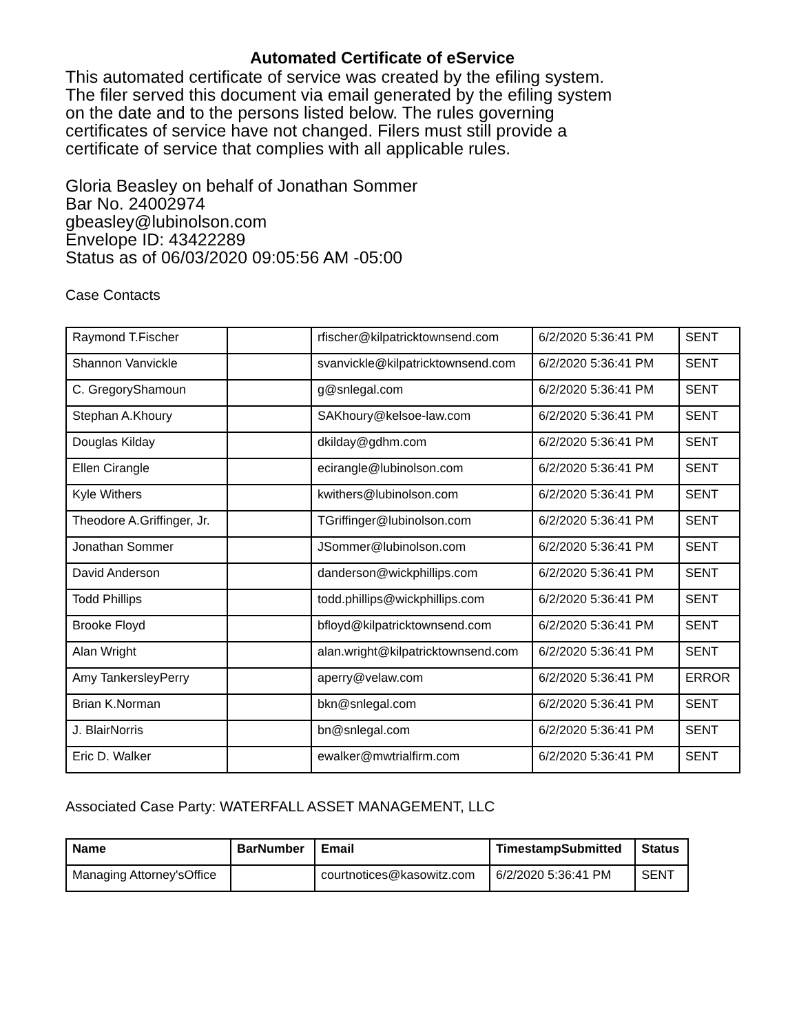Automated Certificate of eService
This automated certificate of service was created by the efiling system.
The filer served this document via email generated by the efiling system
on the date and to the persons listed below. The rules governing
certificates of service have not changed. Filers must still provide a
certificate of service that complies with all applicable rules.
Gloria Beasley on behalf of Jonathan Sommer
Bar No. 24002974
gbeasley@lubinolson.com
Envelope ID: 43422289
Status as of 06/03/2020 09:05:56 AM -05:00
Case Contacts
| Raymond T.Fischer | | rfischer@kilpatricktownsend.com | 6/2/2020 5:36:41 PM | SENT |
| Shannon Vanvickle | | svanvickle@kilpatricktownsend.com | 6/2/2020 5:36:41 PM | SENT |
| C. GregoryShamoun | | g@snlegal.com | 6/2/2020 5:36:41 PM | SENT |
| Stephan A.Khoury | | SAKhoury@kelsoe-law.com | 6/2/2020 5:36:41 PM | SENT |
| Douglas Kilday | | dkilday@gdhm.com | 6/2/2020 5:36:41 PM | SENT |
| Ellen Cirangle | | ecirangle@lubinolson.com | 6/2/2020 5:36:41 PM | SENT |
| Kyle Withers | | kwithers@lubinolson.com | 6/2/2020 5:36:41 PM | SENT |
| Theodore A.Griffinger, Jr. | | TGriffinger@lubinolson.com | 6/2/2020 5:36:41 PM | SENT |
| Jonathan Sommer | | JSommer@lubinolson.com | 6/2/2020 5:36:41 PM | SENT |
| David Anderson | | danderson@wickphillips.com | 6/2/2020 5:36:41 PM | SENT |
| Todd Phillips | | todd.phillips@wickphillips.com | 6/2/2020 5:36:41 PM | SENT |
| Brooke Floyd | | bfloyd@kilpatricktownsend.com | 6/2/2020 5:36:41 PM | SENT |
| Alan Wright | | alan.wright@kilpatricktownsend.com | 6/2/2020 5:36:41 PM | SENT |
| Amy TankersleyPerry | | aperry@velaw.com | 6/2/2020 5:36:41 PM | ERROR |
| Brian K.Norman | | bkn@snlegal.com | 6/2/2020 5:36:41 PM | SENT |
| J. BlairNorris | | bn@snlegal.com | 6/2/2020 5:36:41 PM | SENT |
| Eric D. Walker | | ewalker@mwtrialfirm.com | 6/2/2020 5:36:41 PM | SENT |
Associated Case Party: WATERFALL ASSET MANAGEMENT, LLC
| Name | BarNumber | Email | TimestampSubmitted | Status |
| --- | --- | --- | --- | --- |
| Managing Attorney'sOffice | | courtnotices@kasowitz.com | 6/2/2020 5:36:41 PM | SENT |